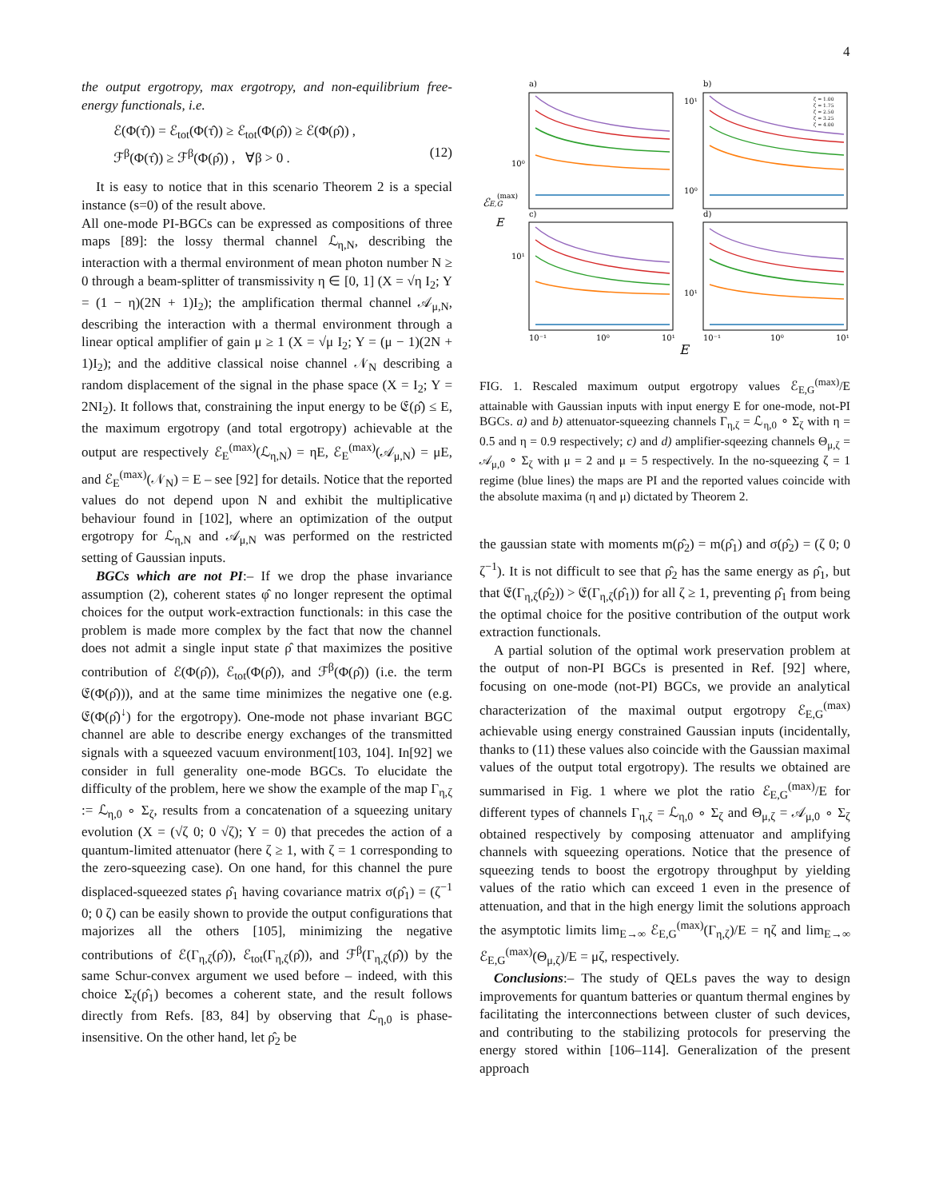4
the output ergotropy, max ergotropy, and non-equilibrium free-energy functionals, i.e.
ℰ(Φ(τ̂)) = ℰ<sub>tot</sub>(Φ(τ̂)) ≥ ℰ<sub>tot</sub>(Φ(ρ̂)) ≥ ℰ(Φ(ρ̂)) ,
ℱ<sup>β</sup>(Φ(τ̂)) ≥ ℱ<sup>β</sup>(Φ(ρ̂)) , ∀β > 0 . (12)
It is easy to notice that in this scenario Theorem 2 is a special instance (s=0) of the result above.
All one-mode PI-BGCs can be expressed as compositions of three maps [89]: the lossy thermal channel ℒ<sub>η,N</sub>, describing the interaction with a thermal environment of mean photon number N ≥ 0 through a beam-splitter of transmissivity η ∈ [0, 1] (X = √η I<sub>2</sub>; Y = (1 − η)(2N + 1)I<sub>2</sub>); the amplification thermal channel 𝒜<sub>μ,N</sub>, describing the interaction with a thermal environment through a linear optical amplifier of gain μ ≥ 1 (X = √μ I<sub>2</sub>; Y = (μ − 1)(2N + 1)I<sub>2</sub>); and the additive classical noise channel 𝒩<sub>N</sub> describing a random displacement of the signal in the phase space (X = I<sub>2</sub>; Y = 2NI<sub>2</sub>). It follows that, constraining the input energy to be 𝔈(ρ̂) ≤ E, the maximum ergotropy (and total ergotropy) achievable at the output are respectively ℰ<sub>E</sub><sup>(max)</sup>(ℒ<sub>η,N</sub>) = ηE, ℰ<sub>E</sub><sup>(max)</sup>(𝒜<sub>μ,N</sub>) = μE, and ℰ<sub>E</sub><sup>(max)</sup>(𝒩<sub>N</sub>) = E – see [92] for details. Notice that the reported values do not depend upon N and exhibit the multiplicative behaviour found in [102], where an optimization of the output ergotropy for ℒ<sub>η,N</sub> and 𝒜<sub>μ,N</sub> was performed on the restricted setting of Gaussian inputs.
BGCs which are not PI:– If we drop the phase invariance assumption (2), coherent states φ̂ no longer represent the optimal choices for the output work-extraction functionals: in this case the problem is made more complex by the fact that now the channel does not admit a single input state ρ̂ that maximizes the positive contribution of ℰ(Φ(ρ̂)), ℰ<sub>tot</sub>(Φ(ρ̂)), and ℱ<sup>β</sup>(Φ(ρ̂)) (i.e. the term 𝔈(Φ(ρ̂))), and at the same time minimizes the negative one (e.g. 𝔈(Φ(ρ̂)<sup>↓</sup>) for the ergotropy). One-mode not phase invariant BGC channel are able to describe energy exchanges of the transmitted signals with a squeezed vacuum environment[103, 104]. In[92] we consider in full generality one-mode BGCs. To elucidate the difficulty of the problem, here we show the example of the map Γ<sub>η,ζ</sub> := ℒ<sub>η,0</sub> ∘ Σ<sub>ζ</sub>, results from a concatenation of a squeezing unitary evolution (X = (√ζ 0; 0 √ζ); Y = 0) that precedes the action of a quantum-limited attenuator (here ζ ≥ 1, with ζ = 1 corresponding to the zero-squeezing case). On one hand, for this channel the pure displaced-squeezed states ρ̂<sub>1</sub> having covariance matrix σ(ρ̂<sub>1</sub>) = (ζ<sup>−1</sup> 0; 0 ζ) can be easily shown to provide the output configurations that majorizes all the others [105], minimizing the negative contributions of ℰ(Γ<sub>η,ζ</sub>(ρ̂)), ℰ<sub>tot</sub>(Γ<sub>η,ζ</sub>(ρ̂)), and ℱ<sup>β</sup>(Γ<sub>η,ζ</sub>(ρ̂)) by the same Schur-convex argument we used before – indeed, with this choice Σ<sub>ζ</sub>(ρ̂<sub>1</sub>) becomes a coherent state, and the result follows directly from Refs. [83, 84] by observing that ℒ<sub>η,0</sub> is phase-insensitive. On the other hand, let ρ̂<sub>2</sub> be
a)
b)
c)
d)
10⁰
10¹
10⁰
10¹
10¹
10⁻¹
10⁰
10¹
10⁻¹
10⁰
10¹
E
ℰE,G
(max)
E
ζ = 1.00
ζ = 1.75
ζ = 2.50
ζ = 3.25
ζ = 4.00
FIG. 1. Rescaled maximum output ergotropy values ℰ<sub>E,G</sub><sup>(max)</sup>/E attainable with Gaussian inputs with input energy E for one-mode, not-PI BGCs. a) and b) attenuator-squeezing channels Γ<sub>η,ζ</sub> = ℒ<sub>η,0</sub> ∘ Σ<sub>ζ</sub> with η = 0.5 and η = 0.9 respectively; c) and d) amplifier-sqeezing channels Θ<sub>μ,ζ</sub> = 𝒜<sub>μ,0</sub> ∘ Σ<sub>ζ</sub> with μ = 2 and μ = 5 respectively. In the no-squeezing ζ = 1 regime (blue lines) the maps are PI and the reported values coincide with the absolute maxima (η and μ) dictated by Theorem 2.
the gaussian state with moments m(ρ̂<sub>2</sub>) = m(ρ̂<sub>1</sub>) and σ(ρ̂<sub>2</sub>) = (ζ 0; 0 ζ<sup>−1</sup>). It is not difficult to see that ρ̂<sub>2</sub> has the same energy as ρ̂<sub>1</sub>, but that 𝔈(Γ<sub>η,ζ</sub>(ρ̂<sub>2</sub>)) > 𝔈(Γ<sub>η,ζ</sub>(ρ̂<sub>1</sub>)) for all ζ ≥ 1, preventing ρ̂<sub>1</sub> from being the optimal choice for the positive contribution of the output work extraction functionals.
A partial solution of the optimal work preservation problem at the output of non-PI BGCs is presented in Ref. [92] where, focusing on one-mode (not-PI) BGCs, we provide an analytical characterization of the maximal output ergotropy ℰ<sub>E,G</sub><sup>(max)</sup> achievable using energy constrained Gaussian inputs (incidentally, thanks to (11) these values also coincide with the Gaussian maximal values of the output total ergotropy). The results we obtained are summarised in Fig. 1 where we plot the ratio ℰ<sub>E,G</sub><sup>(max)</sup>/E for different types of channels Γ<sub>η,ζ</sub> = ℒ<sub>η,0</sub> ∘ Σ<sub>ζ</sub> and Θ<sub>μ,ζ</sub> = 𝒜<sub>μ,0</sub> ∘ Σ<sub>ζ</sub> obtained respectively by composing attenuator and amplifying channels with squeezing operations. Notice that the presence of squeezing tends to boost the ergotropy throughput by yielding values of the ratio which can exceed 1 even in the presence of attenuation, and that in the high energy limit the solutions approach the asymptotic limits lim<sub>E→∞</sub> ℰ<sub>E,G</sub><sup>(max)</sup>(Γ<sub>η,ζ</sub>)/E = ηζ and lim<sub>E→∞</sub> ℰ<sub>E,G</sub><sup>(max)</sup>(Θ<sub>μ,ζ</sub>)/E = μζ, respectively.
Conclusions:– The study of QELs paves the way to design improvements for quantum batteries or quantum thermal engines by facilitating the interconnections between cluster of such devices, and contributing to the stabilizing protocols for preserving the energy stored within [106–114]. Generalization of the present approach